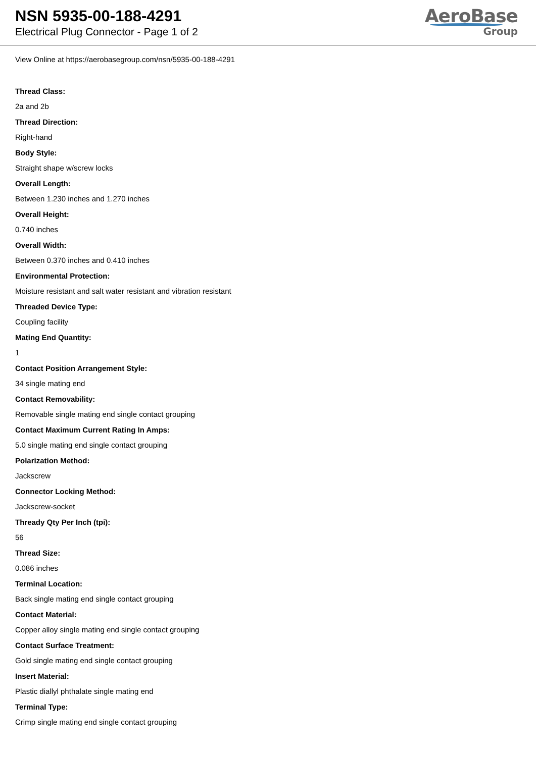NSN 5935-00-188-4291
Electrical Plug Connector - Page 1 of 2
AeroBase
Group
View Online at https://aerobasegroup.com/nsn/5935-00-188-4291
Thread Class:
2a and 2b
Thread Direction:
Right-hand
Body Style:
Straight shape w/screw locks
Overall Length:
Between 1.230 inches and 1.270 inches
Overall Height:
0.740 inches
Overall Width:
Between 0.370 inches and 0.410 inches
Environmental Protection:
Moisture resistant and salt water resistant and vibration resistant
Threaded Device Type:
Coupling facility
Mating End Quantity:
1
Contact Position Arrangement Style:
34 single mating end
Contact Removability:
Removable single mating end single contact grouping
Contact Maximum Current Rating In Amps:
5.0 single mating end single contact grouping
Polarization Method:
Jackscrew
Connector Locking Method:
Jackscrew-socket
Thready Qty Per Inch (tpi):
56
Thread Size:
0.086 inches
Terminal Location:
Back single mating end single contact grouping
Contact Material:
Copper alloy single mating end single contact grouping
Contact Surface Treatment:
Gold single mating end single contact grouping
Insert Material:
Plastic diallyl phthalate single mating end
Terminal Type:
Crimp single mating end single contact grouping